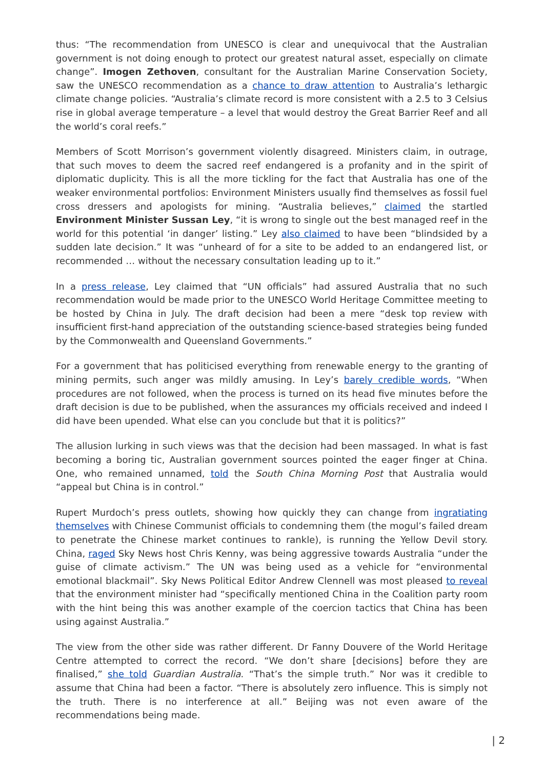thus: “The recommendation from UNESCO is clear and unequivocal that the Australian government is not doing enough to protect our greatest natural asset, especially on climate change”. Imogen Zethoven, consultant for the Australian Marine Conservation Society, saw the UNESCO recommendation as a chance to draw attention to Australia’s lethargic climate change policies. “Australia’s climate record is more consistent with a 2.5 to 3 Celsius rise in global average temperature – a level that would destroy the Great Barrier Reef and all the world’s coral reefs.”
Members of Scott Morrison’s government violently disagreed. Ministers claim, in outrage, that such moves to deem the sacred reef endangered is a profanity and in the spirit of diplomatic duplicity. This is all the more tickling for the fact that Australia has one of the weaker environmental portfolios: Environment Ministers usually find themselves as fossil fuel cross dressers and apologists for mining. “Australia believes,” claimed the startled Environment Minister Sussan Ley, “it is wrong to single out the best managed reef in the world for this potential ‘in danger’ listing.” Ley also claimed to have been “blindsided by a sudden late decision.” It was “unheard of for a site to be added to an endangered list, or recommended … without the necessary consultation leading up to it.”
In a press release, Ley claimed that “UN officials” had assured Australia that no such recommendation would be made prior to the UNESCO World Heritage Committee meeting to be hosted by China in July. The draft decision had been a mere “desk top review with insufficient first-hand appreciation of the outstanding science-based strategies being funded by the Commonwealth and Queensland Governments.”
For a government that has politicised everything from renewable energy to the granting of mining permits, such anger was mildly amusing. In Ley’s barely credible words, “When procedures are not followed, when the process is turned on its head five minutes before the draft decision is due to be published, when the assurances my officials received and indeed I did have been upended. What else can you conclude but that it is politics?”
The allusion lurking in such views was that the decision had been massaged. In what is fast becoming a boring tic, Australian government sources pointed the eager finger at China. One, who remained unnamed, told the South China Morning Post that Australia would “appeal but China is in control.”
Rupert Murdoch’s press outlets, showing how quickly they can change from ingratiating themselves with Chinese Communist officials to condemning them (the mogul’s failed dream to penetrate the Chinese market continues to rankle), is running the Yellow Devil story. China, raged Sky News host Chris Kenny, was being aggressive towards Australia “under the guise of climate activism.” The UN was being used as a vehicle for “environmental emotional blackmail”. Sky News Political Editor Andrew Clennell was most pleased to reveal that the environment minister had “specifically mentioned China in the Coalition party room with the hint being this was another example of the coercion tactics that China has been using against Australia.”
The view from the other side was rather different. Dr Fanny Douvere of the World Heritage Centre attempted to correct the record. “We don’t share [decisions] before they are finalised,” she told Guardian Australia. “That’s the simple truth.” Nor was it credible to assume that China had been a factor. “There is absolutely zero influence. This is simply not the truth. There is no interference at all.” Beijing was not even aware of the recommendations being made.
| 2